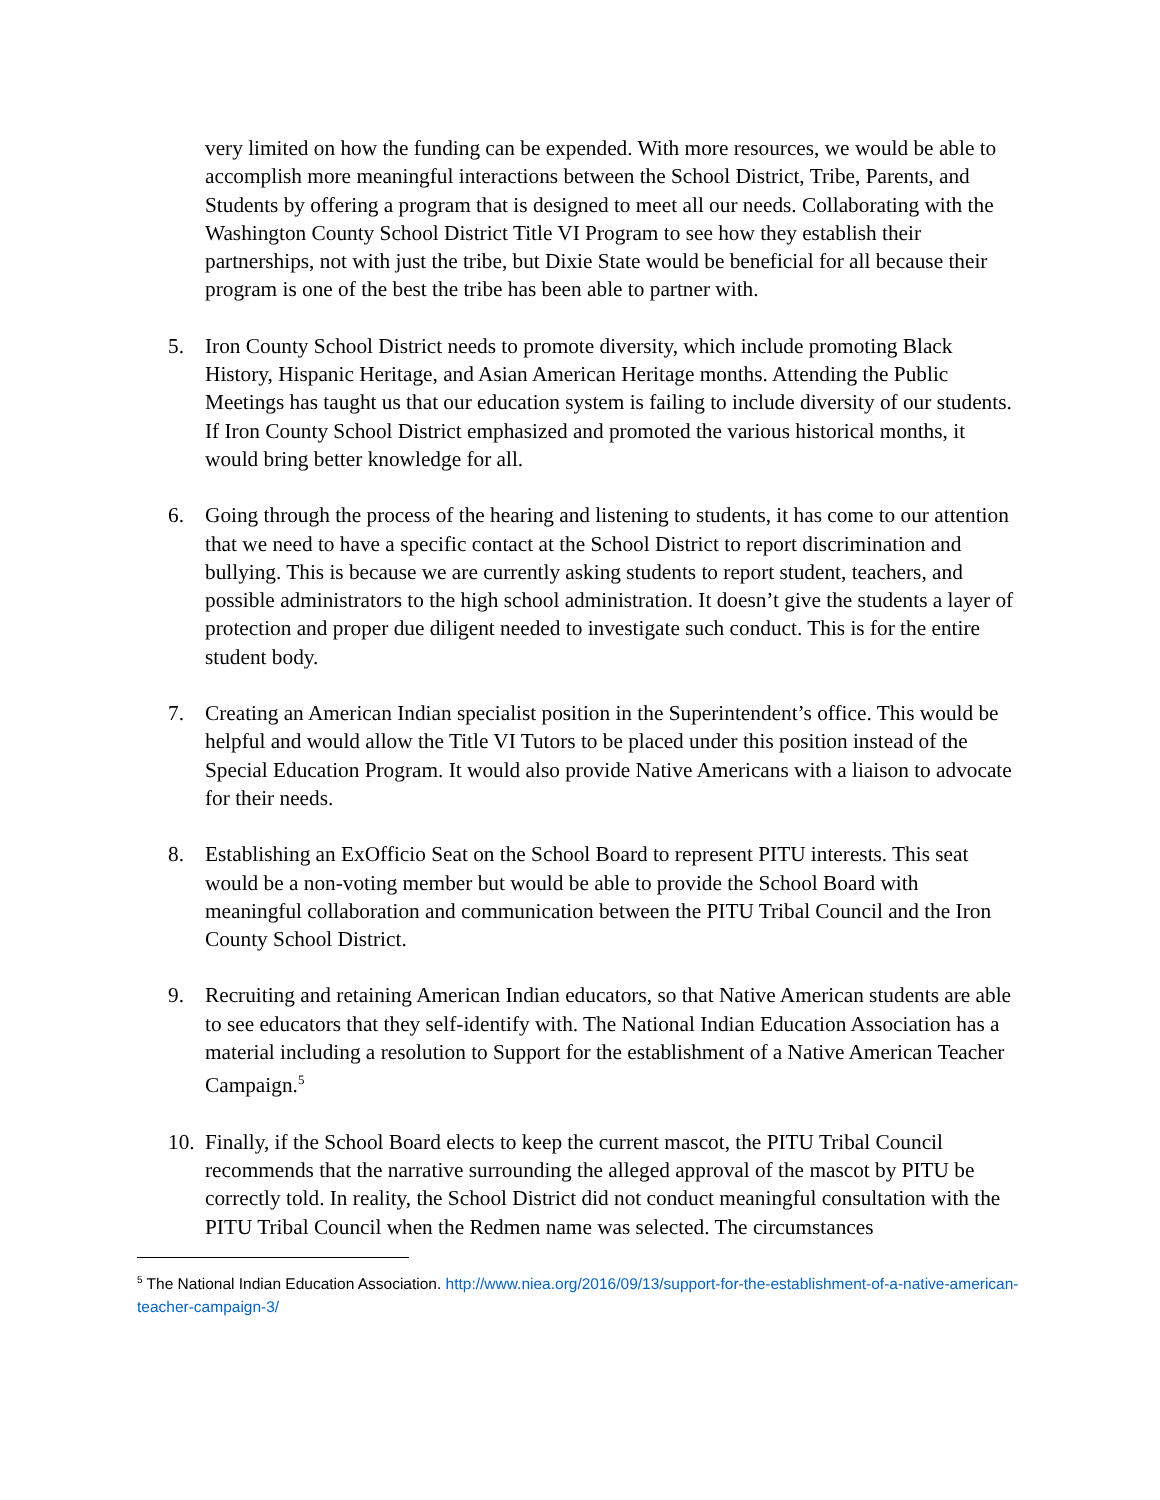very limited on how the funding can be expended. With more resources, we would be able to accomplish more meaningful interactions between the School District, Tribe, Parents, and Students by offering a program that is designed to meet all our needs. Collaborating with the Washington County School District Title VI Program to see how they establish their partnerships, not with just the tribe, but Dixie State would be beneficial for all because their program is one of the best the tribe has been able to partner with.
5. Iron County School District needs to promote diversity, which include promoting Black History, Hispanic Heritage, and Asian American Heritage months. Attending the Public Meetings has taught us that our education system is failing to include diversity of our students. If Iron County School District emphasized and promoted the various historical months, it would bring better knowledge for all.
6. Going through the process of the hearing and listening to students, it has come to our attention that we need to have a specific contact at the School District to report discrimination and bullying. This is because we are currently asking students to report student, teachers, and possible administrators to the high school administration. It doesn’t give the students a layer of protection and proper due diligent needed to investigate such conduct. This is for the entire student body.
7. Creating an American Indian specialist position in the Superintendent’s office. This would be helpful and would allow the Title VI Tutors to be placed under this position instead of the Special Education Program. It would also provide Native Americans with a liaison to advocate for their needs.
8. Establishing an ExOfficio Seat on the School Board to represent PITU interests. This seat would be a non-voting member but would be able to provide the School Board with meaningful collaboration and communication between the PITU Tribal Council and the Iron County School District.
9. Recruiting and retaining American Indian educators, so that Native American students are able to see educators that they self-identify with. The National Indian Education Association has a material including a resolution to Support for the establishment of a Native American Teacher Campaign.<sup>5</sup>
10. Finally, if the School Board elects to keep the current mascot, the PITU Tribal Council recommends that the narrative surrounding the alleged approval of the mascot by PITU be correctly told. In reality, the School District did not conduct meaningful consultation with the PITU Tribal Council when the Redmen name was selected. The circumstances
<sup>5</sup> The National Indian Education Association. http://www.niea.org/2016/09/13/support-for-the-establishment-of-a-native-american-teacher-campaign-3/